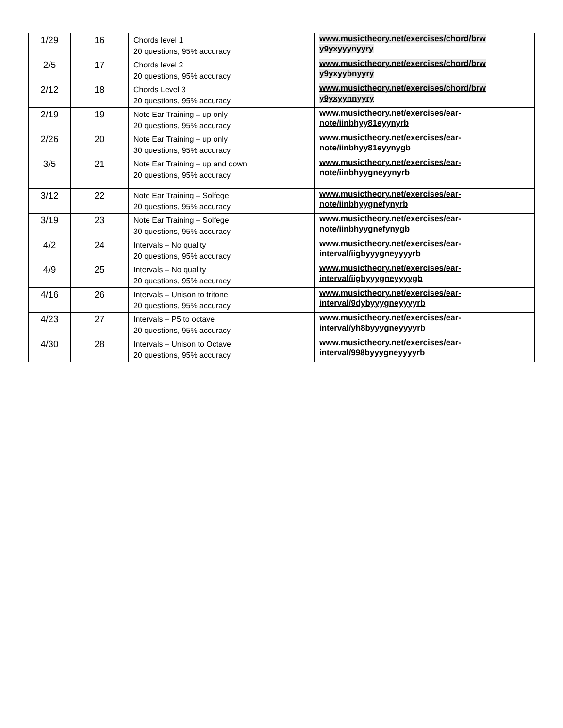| 1/29 | 16 | Chords level 1 20 questions, 95% accuracy | www.musictheory.net/exercises/chord/brw y9yxyyynyyry |
| 2/5 | 17 | Chords level 2 20 questions, 95% accuracy | www.musictheory.net/exercises/chord/brw y9yxyybnyyry |
| 2/12 | 18 | Chords Level 3 20 questions, 95% accuracy | www.musictheory.net/exercises/chord/brw y9yxyynnyyry |
| 2/19 | 19 | Note Ear Training – up only 20 questions, 95% accuracy | www.musictheory.net/exercises/ear-note/iinbhyy81eyynyrb |
| 2/26 | 20 | Note Ear Training – up only 30 questions, 95% accuracy | www.musictheory.net/exercises/ear-note/iinbhyy81eyynygb |
| 3/5 | 21 | Note Ear Training – up and down 20 questions, 95% accuracy | www.musictheory.net/exercises/ear-note/iinbhyygneyynyrb |
| 3/12 | 22 | Note Ear Training – Solfege 20 questions, 95% accuracy | www.musictheory.net/exercises/ear-note/iinbhyygnefynyrb |
| 3/19 | 23 | Note Ear Training – Solfege 30 questions, 95% accuracy | www.musictheory.net/exercises/ear-note/iinbhyygnefynygb |
| 4/2 | 24 | Intervals – No quality 20 questions, 95% accuracy | www.musictheory.net/exercises/ear-interval/iigbyyygneyyyyrb |
| 4/9 | 25 | Intervals – No quality 20 questions, 95% accuracy | www.musictheory.net/exercises/ear-interval/iigbyyygneyyyygb |
| 4/16 | 26 | Intervals – Unison to tritone 20 questions, 95% accuracy | www.musictheory.net/exercises/ear-interval/9dybyyygneyyyyrb |
| 4/23 | 27 | Intervals – P5 to octave 20 questions, 95% accuracy | www.musictheory.net/exercises/ear-interval/yh8byyygneyyyyrb |
| 4/30 | 28 | Intervals – Unison to Octave 20 questions, 95% accuracy | www.musictheory.net/exercises/ear-interval/998byyygneyyyyrb |